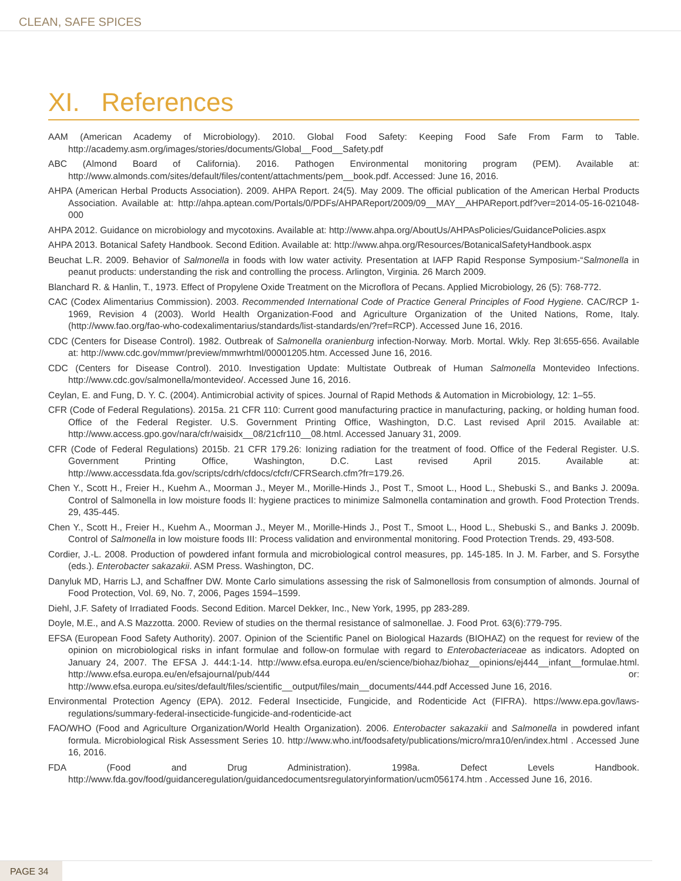CLEAN, SAFE SPICES
XI. References
AAM (American Academy of Microbiology). 2010. Global Food Safety: Keeping Food Safe From Farm to Table. http://academy.asm.org/images/stories/documents/Global__Food__Safety.pdf
ABC (Almond Board of California). 2016. Pathogen Environmental monitoring program (PEM). Available at: http://www.almonds.com/sites/default/files/content/attachments/pem__book.pdf. Accessed: June 16, 2016.
AHPA (American Herbal Products Association). 2009. AHPA Report. 24(5). May 2009. The official publication of the American Herbal Products Association. Available at: http://ahpa.aptean.com/Portals/0/PDFs/AHPAReport/2009/09__MAY__AHPAReport.pdf?ver=2014-05-16-021048-000
AHPA 2012. Guidance on microbiology and mycotoxins. Available at: http://www.ahpa.org/AboutUs/AHPAsPolicies/GuidancePolicies.aspx
AHPA 2013. Botanical Safety Handbook. Second Edition. Available at: http://www.ahpa.org/Resources/BotanicalSafetyHandbook.aspx
Beuchat L.R. 2009. Behavior of Salmonella in foods with low water activity. Presentation at IAFP Rapid Response Symposium-“Salmonella in peanut products: understanding the risk and controlling the process. Arlington, Virginia. 26 March 2009.
Blanchard R. & Hanlin, T., 1973. Effect of Propylene Oxide Treatment on the Microflora of Pecans. Applied Microbiology, 26 (5): 768-772.
CAC (Codex Alimentarius Commission). 2003. Recommended International Code of Practice General Principles of Food Hygiene. CAC/RCP 1-1969, Revision 4 (2003). World Health Organization-Food and Agriculture Organization of the United Nations, Rome, Italy.(http://www.fao.org/fao-who-codexalimentarius/standards/list-standards/en/?ref=RCP). Accessed June 16, 2016.
CDC (Centers for Disease Control). 1982. Outbreak of Salmonella oranienburg infection-Norway. Morb. Mortal. Wkly. Rep 3l:655-656. Available at: http://www.cdc.gov/mmwr/preview/mmwrhtml/00001205.htm. Accessed June 16, 2016.
CDC (Centers for Disease Control). 2010. Investigation Update: Multistate Outbreak of Human Salmonella Montevideo Infections. http://www.cdc.gov/salmonella/montevideo/. Accessed June 16, 2016.
Ceylan, E. and Fung, D. Y. C. (2004). Antimicrobial activity of spices. Journal of Rapid Methods & Automation in Microbiology, 12: 1–55.
CFR (Code of Federal Regulations). 2015a. 21 CFR 110: Current good manufacturing practice in manufacturing, packing, or holding human food. Office of the Federal Register. U.S. Government Printing Office, Washington, D.C. Last revised April 2015. Available at: http://www.access.gpo.gov/nara/cfr/waisidx__08/21cfr110__08.html. Accessed January 31, 2009.
CFR (Code of Federal Regulations) 2015b. 21 CFR 179.26: Ionizing radiation for the treatment of food. Office of the Federal Register. U.S. Government Printing Office, Washington, D.C. Last revised April 2015. Available at: http://www.accessdata.fda.gov/scripts/cdrh/cfdocs/cfcfr/CFRSearch.cfm?fr=179.26.
Chen Y., Scott H., Freier H., Kuehm A., Moorman J., Meyer M., Morille-Hinds J., Post T., Smoot L., Hood L., Shebuski S., and Banks J. 2009a. Control of Salmonella in low moisture foods II: hygiene practices to minimize Salmonella contamination and growth. Food Protection Trends. 29, 435-445.
Chen Y., Scott H., Freier H., Kuehm A., Moorman J., Meyer M., Morille-Hinds J., Post T., Smoot L., Hood L., Shebuski S., and Banks J. 2009b. Control of Salmonella in low moisture foods III: Process validation and environmental monitoring. Food Protection Trends. 29, 493-508.
Cordier, J.-L. 2008. Production of powdered infant formula and microbiological control measures, pp. 145-185. In J. M. Farber, and S. Forsythe (eds.). Enterobacter sakazakii. ASM Press. Washington, DC.
Danyluk MD, Harris LJ, and Schaffner DW. Monte Carlo simulations assessing the risk of Salmonellosis from consumption of almonds. Journal of Food Protection, Vol. 69, No. 7, 2006, Pages 1594–1599.
Diehl, J.F. Safety of Irradiated Foods. Second Edition. Marcel Dekker, Inc., New York, 1995, pp 283-289.
Doyle, M.E., and A.S Mazzotta. 2000. Review of studies on the thermal resistance of salmonellae. J. Food Prot. 63(6):779-795.
EFSA (European Food Safety Authority). 2007. Opinion of the Scientific Panel on Biological Hazards (BIOHAZ) on the request for review of the opinion on microbiological risks in infant formulae and follow-on formulae with regard to Enterobacteriaceae as indicators. Adopted on January 24, 2007. The EFSA J. 444:1-14. http://www.efsa.europa.eu/en/science/biohaz/biohaz__opinions/ej444__infant__formulae.html. http://www.efsa.europa.eu/en/efsajournal/pub/444 or: http://www.efsa.europa.eu/sites/default/files/scientific__output/files/main__documents/444.pdf Accessed June 16, 2016.
Environmental Protection Agency (EPA). 2012. Federal Insecticide, Fungicide, and Rodenticide Act (FIFRA). https://www.epa.gov/laws-regulations/summary-federal-insecticide-fungicide-and-rodenticide-act
FAO/WHO (Food and Agriculture Organization/World Health Organization). 2006. Enterobacter sakazakii and Salmonella in powdered infant formula. Microbiological Risk Assessment Series 10. http://www.who.int/foodsafety/publications/micro/mra10/en/index.html . Accessed June 16, 2016.
FDA (Food and Drug Administration). 1998a. Defect Levels Handbook. http://www.fda.gov/food/guidanceregulation/guidancedocumentsregulatoryinformation/ucm056174.htm . Accessed June 16, 2016.
PAGE 34